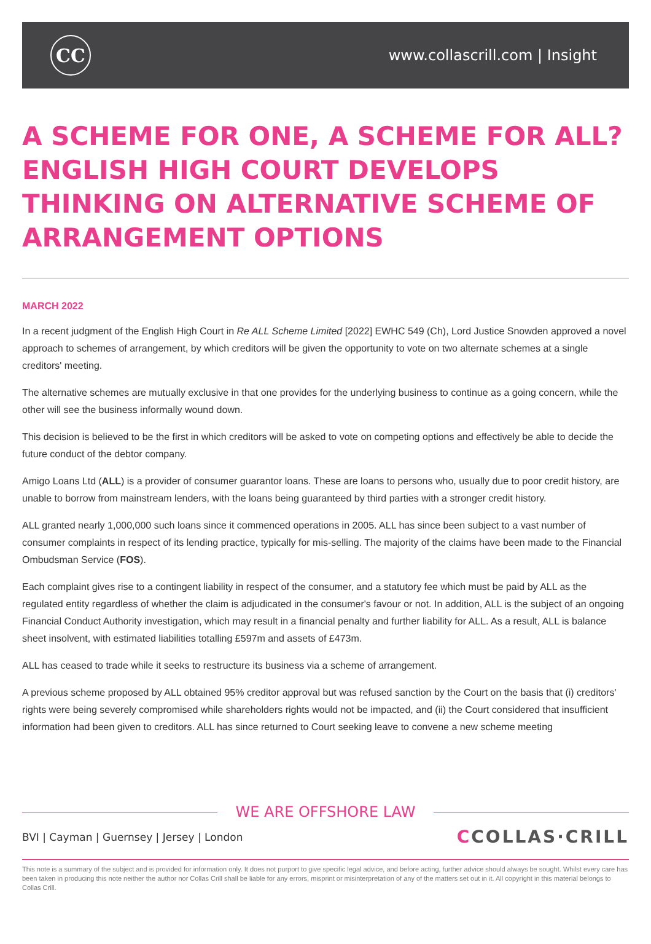CC
www.collascrill.com | Insight
A SCHEME FOR ONE, A SCHEME FOR ALL? ENGLISH HIGH COURT DEVELOPS THINKING ON ALTERNATIVE SCHEME OF ARRANGEMENT OPTIONS
MARCH 2022
In a recent judgment of the English High Court in Re ALL Scheme Limited [2022] EWHC 549 (Ch), Lord Justice Snowden approved a novel approach to schemes of arrangement, by which creditors will be given the opportunity to vote on two alternate schemes at a single creditors' meeting.
The alternative schemes are mutually exclusive in that one provides for the underlying business to continue as a going concern, while the other will see the business informally wound down.
This decision is believed to be the first in which creditors will be asked to vote on competing options and effectively be able to decide the future conduct of the debtor company.
Amigo Loans Ltd (ALL) is a provider of consumer guarantor loans. These are loans to persons who, usually due to poor credit history, are unable to borrow from mainstream lenders, with the loans being guaranteed by third parties with a stronger credit history.
ALL granted nearly 1,000,000 such loans since it commenced operations in 2005. ALL has since been subject to a vast number of consumer complaints in respect of its lending practice, typically for mis-selling. The majority of the claims have been made to the Financial Ombudsman Service (FOS).
Each complaint gives rise to a contingent liability in respect of the consumer, and a statutory fee which must be paid by ALL as the regulated entity regardless of whether the claim is adjudicated in the consumer's favour or not. In addition, ALL is the subject of an ongoing Financial Conduct Authority investigation, which may result in a financial penalty and further liability for ALL. As a result, ALL is balance sheet insolvent, with estimated liabilities totalling £597m and assets of £473m.
ALL has ceased to trade while it seeks to restructure its business via a scheme of arrangement.
A previous scheme proposed by ALL obtained 95% creditor approval but was refused sanction by the Court on the basis that (i) creditors' rights were being severely compromised while shareholders rights would not be impacted, and (ii) the Court considered that insufficient information had been given to creditors. ALL has since returned to Court seeking leave to convene a new scheme meeting
WE ARE OFFSHORE LAW
BVI | Cayman | Guernsey | Jersey | London
CCOLLAS·CRILL
This note is a summary of the subject and is provided for information only. It does not purport to give specific legal advice, and before acting, further advice should always be sought. Whilst every care has been taken in producing this note neither the author nor Collas Crill shall be liable for any errors, misprint or misinterpretation of any of the matters set out in it. All copyright in this material belongs to Collas Crill.